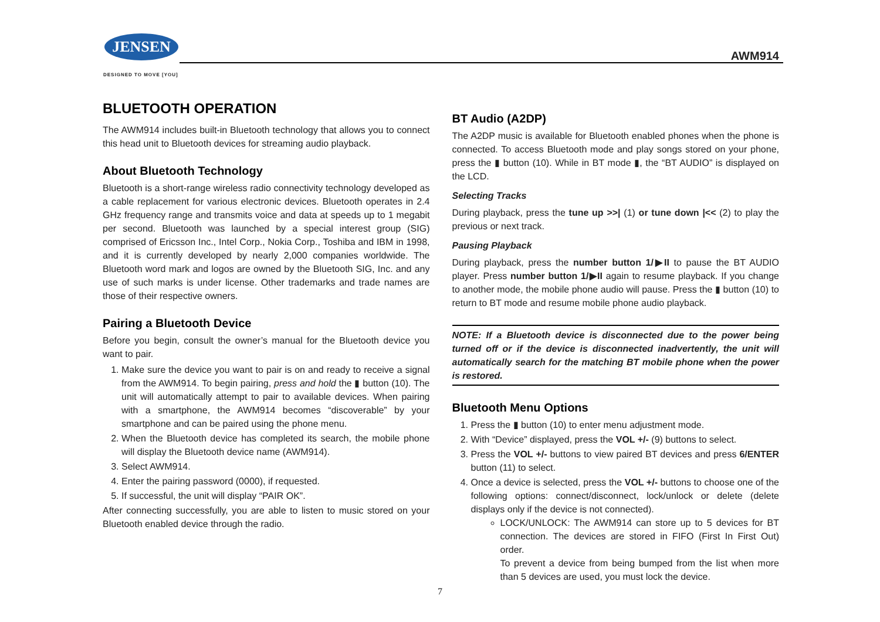JENSEN
DESIGNED TO MOVE [YOU]
AWM914
BLUETOOTH OPERATION
The AWM914 includes built-in Bluetooth technology that allows you to connect this head unit to Bluetooth devices for streaming audio playback.
About Bluetooth Technology
Bluetooth is a short-range wireless radio connectivity technology developed as a cable replacement for various electronic devices. Bluetooth operates in 2.4 GHz frequency range and transmits voice and data at speeds up to 1 megabit per second. Bluetooth was launched by a special interest group (SIG) comprised of Ericsson Inc., Intel Corp., Nokia Corp., Toshiba and IBM in 1998, and it is currently developed by nearly 2,000 companies worldwide. The Bluetooth word mark and logos are owned by the Bluetooth SIG, Inc. and any use of such marks is under license. Other trademarks and trade names are those of their respective owners.
Pairing a Bluetooth Device
Before you begin, consult the owner’s manual for the Bluetooth device you want to pair.
1. Make sure the device you want to pair is on and ready to receive a signal from the AWM914. To begin pairing, press and hold the ▮ button (10). The unit will automatically attempt to pair to available devices. When pairing with a smartphone, the AWM914 becomes “discoverable” by your smartphone and can be paired using the phone menu.
2. When the Bluetooth device has completed its search, the mobile phone will display the Bluetooth device name (AWM914).
3. Select AWM914.
4. Enter the pairing password (0000), if requested.
5. If successful, the unit will display “PAIR OK”.
After connecting successfully, you are able to listen to music stored on your Bluetooth enabled device through the radio.
BT Audio (A2DP)
The A2DP music is available for Bluetooth enabled phones when the phone is connected. To access Bluetooth mode and play songs stored on your phone, press the ▮ button (10). While in BT mode ▮, the “BT AUDIO” is displayed on the LCD.
Selecting Tracks
During playback, press the tune up >>| (1) or tune down |<< (2) to play the previous or next track.
Pausing Playback
During playback, press the number button 1/▶II to pause the BT AUDIO player. Press number button 1/▶II again to resume playback. If you change to another mode, the mobile phone audio will pause. Press the ▮ button (10) to return to BT mode and resume mobile phone audio playback.
NOTE: If a Bluetooth device is disconnected due to the power being turned off or if the device is disconnected inadvertently, the unit will automatically search for the matching BT mobile phone when the power is restored.
Bluetooth Menu Options
1. Press the ▮ button (10) to enter menu adjustment mode.
2. With “Device” displayed, press the VOL +/- (9) buttons to select.
3. Press the VOL +/- buttons to view paired BT devices and press 6/ENTER button (11) to select.
4. Once a device is selected, press the VOL +/- buttons to choose one of the following options: connect/disconnect, lock/unlock or delete (delete displays only if the device is not connected).
LOCK/UNLOCK: The AWM914 can store up to 5 devices for BT connection. The devices are stored in FIFO (First In First Out) order.
To prevent a device from being bumped from the list when more than 5 devices are used, you must lock the device.
7